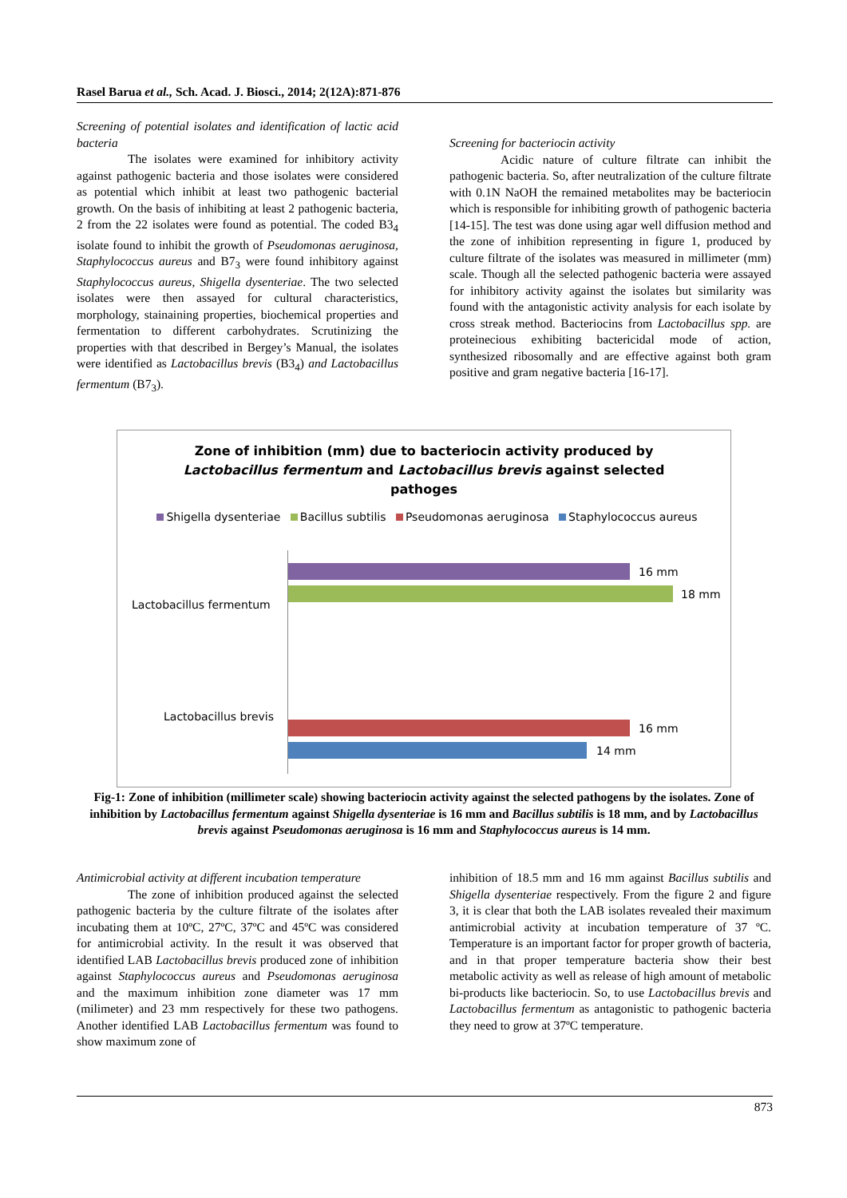Rasel Barua et al., Sch. Acad. J. Biosci., 2014; 2(12A):871-876
Screening of potential isolates and identification of lactic acid bacteria
The isolates were examined for inhibitory activity against pathogenic bacteria and those isolates were considered as potential which inhibit at least two pathogenic bacterial growth. On the basis of inhibiting at least 2 pathogenic bacteria, 2 from the 22 isolates were found as potential. The coded B3<sub>4</sub> isolate found to inhibit the growth of Pseudomonas aeruginosa, Staphylococcus aureus and B7<sub>3</sub> were found inhibitory against Staphylococcus aureus, Shigella dysenteriae. The two selected isolates were then assayed for cultural characteristics, morphology, stainaining properties, biochemical properties and fermentation to different carbohydrates. Scrutinizing the properties with that described in Bergey’s Manual, the isolates were identified as Lactobacillus brevis (B3<sub>4</sub>) and Lactobacillus fermentum (B7<sub>3</sub>).
Screening for bacteriocin activity
Acidic nature of culture filtrate can inhibit the pathogenic bacteria. So, after neutralization of the culture filtrate with 0.1N NaOH the remained metabolites may be bacteriocin which is responsible for inhibiting growth of pathogenic bacteria [14-15]. The test was done using agar well diffusion method and the zone of inhibition representing in figure 1, produced by culture filtrate of the isolates was measured in millimeter (mm) scale. Though all the selected pathogenic bacteria were assayed for inhibitory activity against the isolates but similarity was found with the antagonistic activity analysis for each isolate by cross streak method. Bacteriocins from Lactobacillus spp. are proteinecious exhibiting bactericidal mode of action, synthesized ribosomally and are effective against both gram positive and gram negative bacteria [16-17].
Zone of inhibition (mm) due to bacteriocin activity produced by
Lactobacillus fermentum and Lactobacillus brevis against selected
pathoges
Shigella dysenteriae Bacillus subtilis Pseudomonas aeruginosa Staphylococcus aureus
Lactobacillus fermentum
16 mm
18 mm
Lactobacillus brevis
16 mm
14 mm
Fig-1: Zone of inhibition (millimeter scale) showing bacteriocin activity against the selected pathogens by the isolates. Zone of inhibition by Lactobacillus fermentum against Shigella dysenteriae is 16 mm and Bacillus subtilis is 18 mm, and by Lactobacillus brevis against Pseudomonas aeruginosa is 16 mm and Staphylococcus aureus is 14 mm.
Antimicrobial activity at different incubation temperature
The zone of inhibition produced against the selected pathogenic bacteria by the culture filtrate of the isolates after incubating them at 10ºC, 27ºC, 37ºC and 45ºC was considered for antimicrobial activity. In the result it was observed that identified LAB Lactobacillus brevis produced zone of inhibition against Staphylococcus aureus and Pseudomonas aeruginosa and the maximum inhibition zone diameter was 17 mm (milimeter) and 23 mm respectively for these two pathogens. Another identified LAB Lactobacillus fermentum was found to show maximum zone of
inhibition of 18.5 mm and 16 mm against Bacillus subtilis and Shigella dysenteriae respectively. From the figure 2 and figure 3, it is clear that both the LAB isolates revealed their maximum antimicrobial activity at incubation temperature of 37 ºC. Temperature is an important factor for proper growth of bacteria, and in that proper temperature bacteria show their best metabolic activity as well as release of high amount of metabolic bi-products like bacteriocin. So, to use Lactobacillus brevis and Lactobacillus fermentum as antagonistic to pathogenic bacteria they need to grow at 37ºC temperature.
873